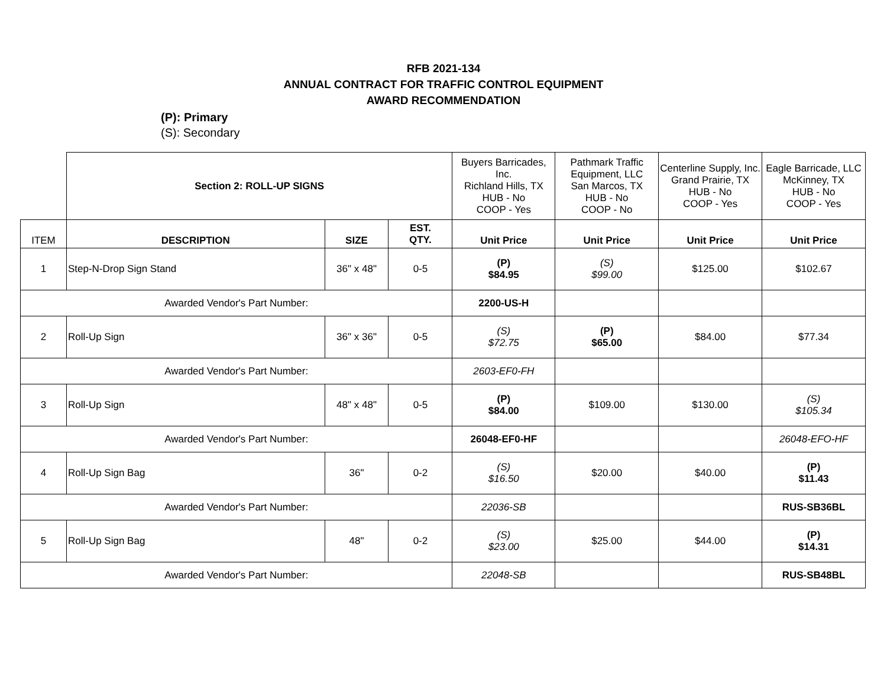RFB 2021-134
ANNUAL CONTRACT FOR TRAFFIC CONTROL EQUIPMENT
AWARD RECOMMENDATION
(P): Primary
(S): Secondary
| | Section 2: ROLL-UP SIGNS | | | Buyers Barricades, Inc. Richland Hills, TX HUB - No COOP - Yes | Pathmark Traffic Equipment, LLC San Marcos, TX HUB - No COOP - No | Centerline Supply, Inc. Grand Prairie, TX HUB - No COOP - Yes | Eagle Barricade, LLC McKinney, TX HUB - No COOP - Yes |
| ITEM | DESCRIPTION | SIZE | EST. QTY. | Unit Price | Unit Price | Unit Price | Unit Price |
| 1 | Step-N-Drop Sign Stand | 36" x 48" | 0-5 | (P) $84.95 | (S) $99.00 | $125.00 | $102.67 |
| Awarded Vendor's Part Number: | | | | 2200-US-H | | | |
| 2 | Roll-Up Sign | 36" x 36" | 0-5 | (S) $72.75 | (P) $65.00 | $84.00 | $77.34 |
| Awarded Vendor's Part Number: | | | | 2603-EF0-FH | | | |
| 3 | Roll-Up Sign | 48" x 48" | 0-5 | (P) $84.00 | $109.00 | $130.00 | (S) $105.34 |
| Awarded Vendor's Part Number: | | | | 26048-EF0-HF | | | 26048-EFO-HF |
| 4 | Roll-Up Sign Bag | 36" | 0-2 | (S) $16.50 | $20.00 | $40.00 | (P) $11.43 |
| Awarded Vendor's Part Number: | | | | 22036-SB | | | RUS-SB36BL |
| 5 | Roll-Up Sign Bag | 48" | 0-2 | (S) $23.00 | $25.00 | $44.00 | (P) $14.31 |
| Awarded Vendor's Part Number: | | | | 22048-SB | | | RUS-SB48BL |